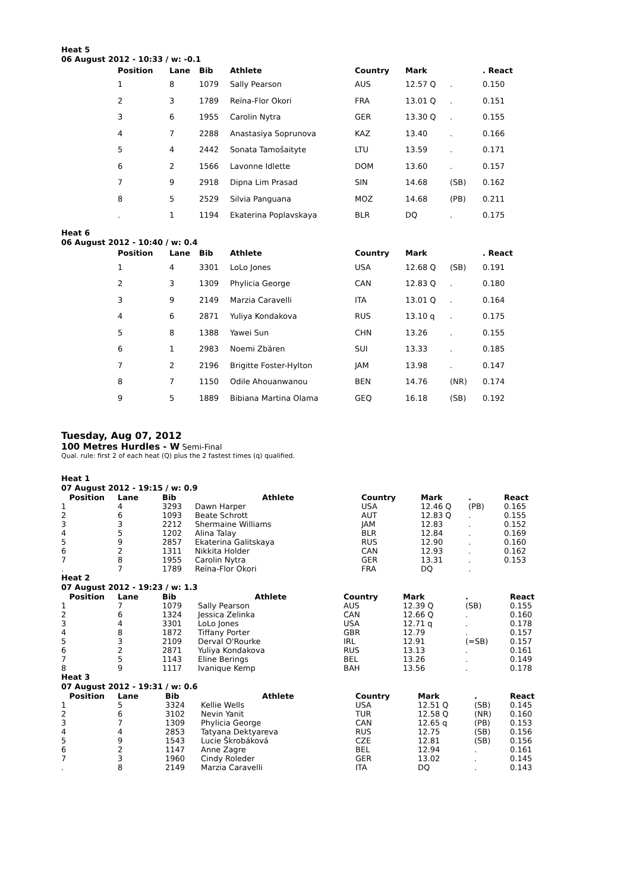Heat 5
06 August 2012 - 10:33 / w: -0.1
| | Position | Lane | Bib | Athlete | Country | Mark | | . React |
| --- | --- | --- | --- | --- | --- | --- | --- | --- |
| | 1 | 8 | 1079 | Sally Pearson | AUS | 12.57 Q | . | 0.150 |
| | 2 | 3 | 1789 | Reïna-Flor Okori | FRA | 13.01 Q | . | 0.151 |
| | 3 | 6 | 1955 | Carolin Nytra | GER | 13.30 Q | . | 0.155 |
| | 4 | 7 | 2288 | Anastasiya Soprunova | KAZ | 13.40 | . | 0.166 |
| | 5 | 4 | 2442 | Sonata Tamošaityte | LTU | 13.59 | . | 0.171 |
| | 6 | 2 | 1566 | Lavonne Idlette | DOM | 13.60 | . | 0.157 |
| | 7 | 9 | 2918 | Dipna Lim Prasad | SIN | 14.68 | (SB) | 0.162 |
| | 8 | 5 | 2529 | Silvia Panguana | MOZ | 14.68 | (PB) | 0.211 |
| | . | 1 | 1194 | Ekaterina Poplavskaya | BLR | DQ | . | 0.175 |
Heat 6
06 August 2012 - 10:40 / w: 0.4
| | Position | Lane | Bib | Athlete | Country | Mark | | . React |
| --- | --- | --- | --- | --- | --- | --- | --- | --- |
| | 1 | 4 | 3301 | LoLo Jones | USA | 12.68 Q | (SB) | 0.191 |
| | 2 | 3 | 1309 | Phylicia George | CAN | 12.83 Q | . | 0.180 |
| | 3 | 9 | 2149 | Marzia Caravelli | ITA | 13.01 Q | . | 0.164 |
| | 4 | 6 | 2871 | Yuliya Kondakova | RUS | 13.10 q | . | 0.175 |
| | 5 | 8 | 1388 | Yawei Sun | CHN | 13.26 | . | 0.155 |
| | 6 | 1 | 2983 | Noemi Zbären | SUI | 13.33 | . | 0.185 |
| | 7 | 2 | 2196 | Brigitte Foster-Hylton | JAM | 13.98 | . | 0.147 |
| | 8 | 7 | 1150 | Odile Ahouanwanou | BEN | 14.76 | (NR) | 0.174 |
| | 9 | 5 | 1889 | Bibiana Martina Olama | GEQ | 16.18 | (SB) | 0.192 |
Tuesday, Aug 07, 2012
100 Metres Hurdles - W Semi-Final
Qual. rule: first 2 of each heat (Q) plus the 2 fastest times (q) qualified.
Heat 1
07 August 2012 - 19:15 / w: 0.9
| Position | Lane | Bib | Athlete | Country | Mark | . | React |
| --- | --- | --- | --- | --- | --- | --- | --- |
| 1 | 4 | 3293 | Dawn Harper | USA | 12.46 Q | (PB) | 0.165 |
| 2 | 6 | 1093 | Beate Schrott | AUT | 12.83 Q | . | 0.155 |
| 3 | 3 | 2212 | Shermaine Williams | JAM | 12.83 | . | 0.152 |
| 4 | 5 | 1202 | Alina Talay | BLR | 12.84 | . | 0.169 |
| 5 | 9 | 2857 | Ekaterina Galitskaya | RUS | 12.90 | . | 0.160 |
| 6 | 2 | 1311 | Nikkita Holder | CAN | 12.93 | . | 0.162 |
| 7 | 8 | 1955 | Carolin Nytra | GER | 13.31 | . | 0.153 |
| . | 7 | 1789 | Reïna-Flor Okori | FRA | DQ | . | |
Heat 2
07 August 2012 - 19:23 / w: 1.3
| Position | Lane | Bib | Athlete | Country | Mark | . | React |
| --- | --- | --- | --- | --- | --- | --- | --- |
| 1 | 7 | 1079 | Sally Pearson | AUS | 12.39 Q | (SB) | 0.155 |
| 2 | 6 | 1324 | Jessica Zelinka | CAN | 12.66 Q | . | 0.160 |
| 3 | 4 | 3301 | LoLo Jones | USA | 12.71 q | . | 0.178 |
| 4 | 8 | 1872 | Tiffany Porter | GBR | 12.79 | . | 0.157 |
| 5 | 3 | 2109 | Derval O'Rourke | IRL | 12.91 | (=SB) | 0.157 |
| 6 | 2 | 2871 | Yuliya Kondakova | RUS | 13.13 | . | 0.161 |
| 7 | 5 | 1143 | Eline Berings | BEL | 13.26 | . | 0.149 |
| 8 | 9 | 1117 | Ivanique Kemp | BAH | 13.56 | . | 0.178 |
Heat 3
07 August 2012 - 19:31 / w: 0.6
| Position | Lane | Bib | Athlete | Country | Mark | . | React |
| --- | --- | --- | --- | --- | --- | --- | --- |
| 1 | 5 | 3324 | Kellie Wells | USA | 12.51 Q | (SB) | 0.145 |
| 2 | 6 | 3102 | Nevin Yanit | TUR | 12.58 Q | (NR) | 0.160 |
| 3 | 7 | 1309 | Phylicia George | CAN | 12.65 q | (PB) | 0.153 |
| 4 | 4 | 2853 | Tatyana Dektyareva | RUS | 12.75 | (SB) | 0.156 |
| 5 | 9 | 1543 | Lucie Škrobáková | CZE | 12.81 | (SB) | 0.156 |
| 6 | 2 | 1147 | Anne Zagre | BEL | 12.94 | . | 0.161 |
| 7 | 3 | 1960 | Cindy Roleder | GER | 13.02 | . | 0.145 |
| . | 8 | 2149 | Marzia Caravelli | ITA | DQ | . | 0.143 |